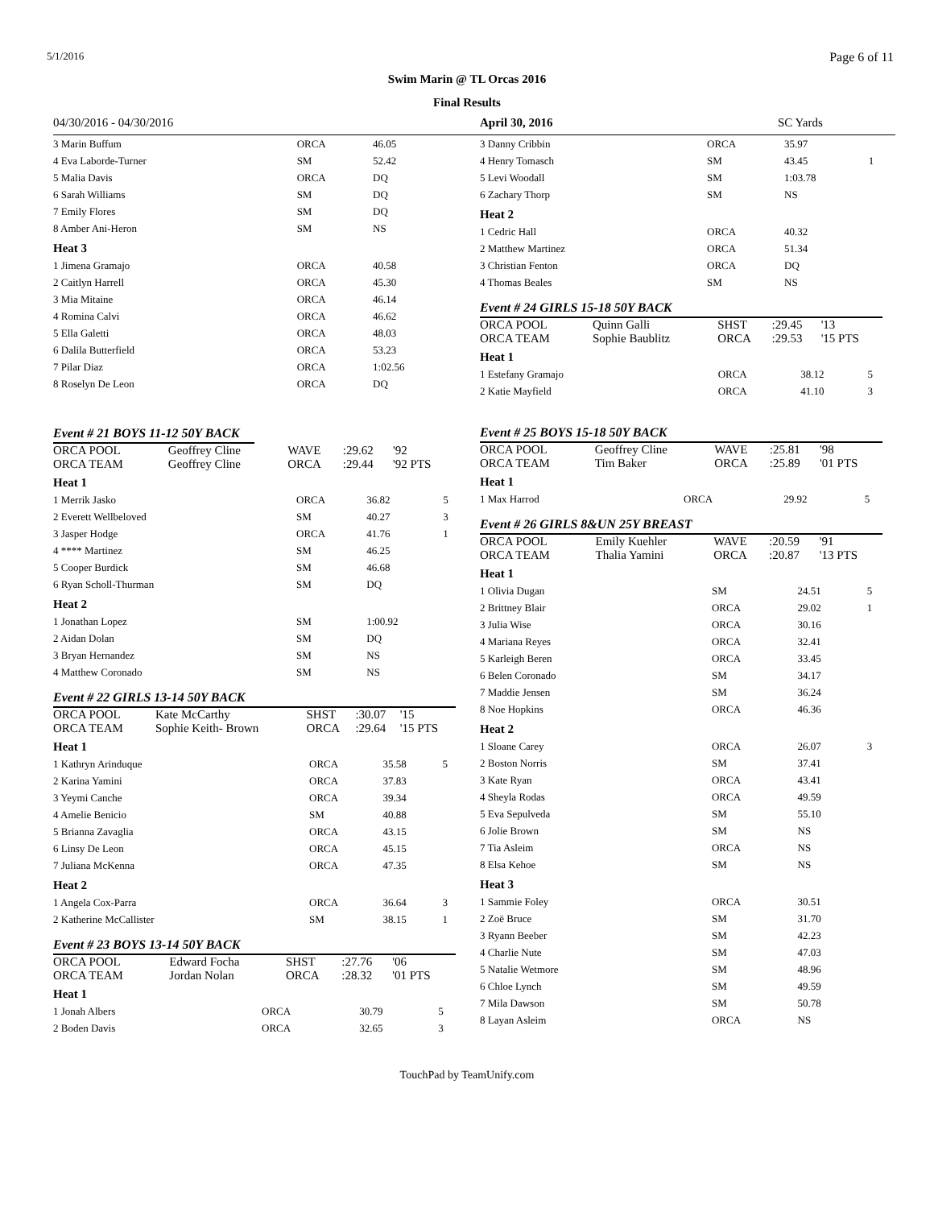5/1/2016 Page 6 of 11
Swim Marin @ TL Orcas 2016
Final Results
04/30/2016 - 04/30/2016 April 30, 2016 SC Yards
| 3 Marin Buffum | ORCA | 46.05 | |
| 4 Eva Laborde-Turner | SM | 52.42 | |
| 5 Malia Davis | ORCA | DQ | |
| 6 Sarah Williams | SM | DQ | |
| 7 Emily Flores | SM | DQ | |
| 8 Amber Ani-Heron | SM | NS | |
| Heat 3 | | | |
| 1 Jimena Gramajo | ORCA | 40.58 | |
| 2 Caitlyn Harrell | ORCA | 45.30 | |
| 3 Mia Mitaine | ORCA | 46.14 | |
| 4 Romina Calvi | ORCA | 46.62 | |
| 5 Ella Galetti | ORCA | 48.03 | |
| 6 Dalila Butterfield | ORCA | 53.23 | |
| 7 Pilar Diaz | ORCA | 1:02.56 | |
| 8 Roselyn De Leon | ORCA | DQ | |
Event # 21 BOYS 11-12 50Y BACK
| ORCA POOL | Geoffrey Cline | WAVE | :29.62 | '92 |
| ORCA TEAM | Geoffrey Cline | ORCA | :29.44 | '92 PTS |
| Heat 1 | | | |
| 1 Merrik Jasko | ORCA | 36.82 | 5 |
| 2 Everett Wellbeloved | SM | 40.27 | 3 |
| 3 Jasper Hodge | ORCA | 41.76 | 1 |
| 4 **** Martinez | SM | 46.25 | |
| 5 Cooper Burdick | SM | 46.68 | |
| 6 Ryan Scholl-Thurman | SM | DQ | |
| Heat 2 | | | |
| 1 Jonathan Lopez | SM | 1:00.92 | |
| 2 Aidan Dolan | SM | DQ | |
| 3 Bryan Hernandez | SM | NS | |
| 4 Matthew Coronado | SM | NS | |
Event # 22 GIRLS 13-14 50Y BACK
| ORCA POOL | Kate McCarthy | SHST | :30.07 | '15 |
| ORCA TEAM | Sophie Keith- Brown | ORCA | :29.64 | '15 PTS |
| Heat 1 | | | |
| 1 Kathryn Arinduque | ORCA | 35.58 | 5 |
| 2 Karina Yamini | ORCA | 37.83 | |
| 3 Yeymi Canche | ORCA | 39.34 | |
| 4 Amelie Benicio | SM | 40.88 | |
| 5 Brianna Zavaglia | ORCA | 43.15 | |
| 6 Linsy De Leon | ORCA | 45.15 | |
| 7 Juliana McKenna | ORCA | 47.35 | |
| Heat 2 | | | |
| 1 Angela Cox-Parra | ORCA | 36.64 | 3 |
| 2 Katherine McCallister | SM | 38.15 | 1 |
Event # 23 BOYS 13-14 50Y BACK
| ORCA POOL | Edward Focha | SHST | :27.76 | '06 |
| ORCA TEAM | Jordan Nolan | ORCA | :28.32 | '01 PTS |
| Heat 1 | | | |
| 1 Jonah Albers | ORCA | 30.79 | 5 |
| 2 Boden Davis | ORCA | 32.65 | 3 |
| 3 Danny Cribbin | ORCA | 35.97 | |
| 4 Henry Tomasch | SM | 43.45 | 1 |
| 5 Levi Woodall | SM | 1:03.78 | |
| 6 Zachary Thorp | SM | NS | |
| Heat 2 | | | |
| 1 Cedric Hall | ORCA | 40.32 | |
| 2 Matthew Martinez | ORCA | 51.34 | |
| 3 Christian Fenton | ORCA | DQ | |
| 4 Thomas Beales | SM | NS | |
Event # 24 GIRLS 15-18 50Y BACK
| ORCA POOL | Quinn Galli | SHST | :29.45 | '13 |
| ORCA TEAM | Sophie Baublitz | ORCA | :29.53 | '15 PTS |
| Heat 1 | | | |
| 1 Estefany Gramajo | ORCA | 38.12 | 5 |
| 2 Katie Mayfield | ORCA | 41.10 | 3 |
Event # 25 BOYS 15-18 50Y BACK
| ORCA POOL | Geoffrey Cline | WAVE | :25.81 | '98 |
| ORCA TEAM | Tim Baker | ORCA | :25.89 | '01 PTS |
| Heat 1 | | | |
| 1 Max Harrod | ORCA | 29.92 | 5 |
Event # 26 GIRLS 8&UN 25Y BREAST
| ORCA POOL | Emily Kuehler | WAVE | :20.59 | '91 |
| ORCA TEAM | Thalia Yamini | ORCA | :20.87 | '13 PTS |
| Heat 1 | | | |
| 1 Olivia Dugan | SM | 24.51 | 5 |
| 2 Brittney Blair | ORCA | 29.02 | 1 |
| 3 Julia Wise | ORCA | 30.16 | |
| 4 Mariana Reyes | ORCA | 32.41 | |
| 5 Karleigh Beren | ORCA | 33.45 | |
| 6 Belen Coronado | SM | 34.17 | |
| 7 Maddie Jensen | SM | 36.24 | |
| 8 Noe Hopkins | ORCA | 46.36 | |
| Heat 2 | | | |
| 1 Sloane Carey | ORCA | 26.07 | 3 |
| 2 Boston Norris | SM | 37.41 | |
| 3 Kate Ryan | ORCA | 43.41 | |
| 4 Sheyla Rodas | ORCA | 49.59 | |
| 5 Eva Sepulveda | SM | 55.10 | |
| 6 Jolie Brown | SM | NS | |
| 7 Tia Asleim | ORCA | NS | |
| 8 Elsa Kehoe | SM | NS | |
| Heat 3 | | | |
| 1 Sammie Foley | ORCA | 30.51 | |
| 2 Zoë Bruce | SM | 31.70 | |
| 3 Ryann Beeber | SM | 42.23 | |
| 4 Charlie Nute | SM | 47.03 | |
| 5 Natalie Wetmore | SM | 48.96 | |
| 6 Chloe Lynch | SM | 49.59 | |
| 7 Mila Dawson | SM | 50.78 | |
| 8 Layan Asleim | ORCA | NS | |
TouchPad by TeamUnify.com